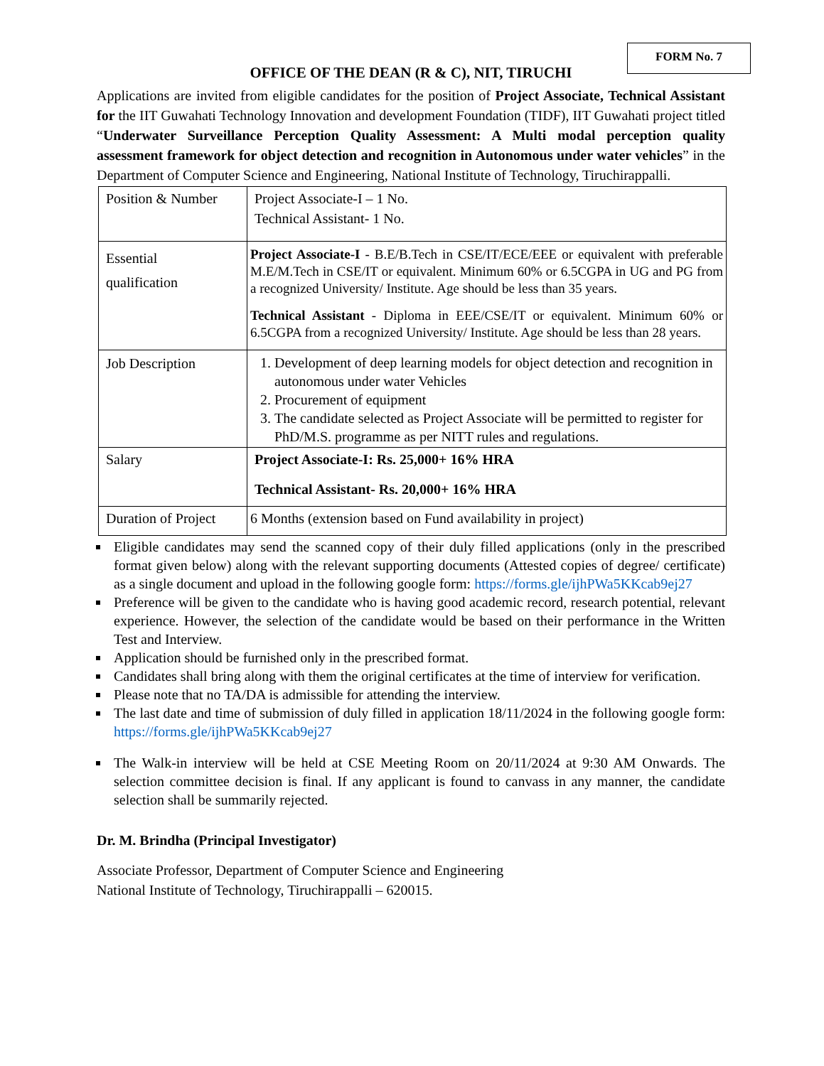FORM No. 7
OFFICE OF THE DEAN (R & C), NIT, TIRUCHI
Applications are invited from eligible candidates for the position of Project Associate, Technical Assistant for the IIT Guwahati Technology Innovation and development Foundation (TIDF), IIT Guwahati project titled “Underwater Surveillance Perception Quality Assessment: A Multi modal perception quality assessment framework for object detection and recognition in Autonomous under water vehicles” in the Department of Computer Science and Engineering, National Institute of Technology, Tiruchirappalli.
| Position & Number | Project Associate-I – 1 No. Technical Assistant- 1 No. |
| Essential qualification | Project Associate-I - B.E/B.Tech in CSE/IT/ECE/EEE or equivalent with preferable M.E/M.Tech in CSE/IT or equivalent. Minimum 60% or 6.5CGPA in UG and PG from a recognized University/ Institute. Age should be less than 35 years. Technical Assistant - Diploma in EEE/CSE/IT or equivalent. Minimum 60% or 6.5CGPA from a recognized University/ Institute. Age should be less than 28 years. |
| Job Description | 1. Development of deep learning models for object detection and recognition in autonomous under water Vehicles 2. Procurement of equipment 3. The candidate selected as Project Associate will be permitted to register for PhD/M.S. programme as per NITT rules and regulations. |
| Salary | Project Associate-I: Rs. 25,000+ 16% HRA Technical Assistant- Rs. 20,000+ 16% HRA |
| Duration of Project | 6 Months (extension based on Fund availability in project) |
Eligible candidates may send the scanned copy of their duly filled applications (only in the prescribed format given below) along with the relevant supporting documents (Attested copies of degree/ certificate) as a single document and upload in the following google form: https://forms.gle/ijhPWa5KKcab9ej27
Preference will be given to the candidate who is having good academic record, research potential, relevant experience. However, the selection of the candidate would be based on their performance in the Written Test and Interview.
Application should be furnished only in the prescribed format.
Candidates shall bring along with them the original certificates at the time of interview for verification.
Please note that no TA/DA is admissible for attending the interview.
The last date and time of submission of duly filled in application 18/11/2024 in the following google form: https://forms.gle/ijhPWa5KKcab9ej27
The Walk-in interview will be held at CSE Meeting Room on 20/11/2024 at 9:30 AM Onwards. The selection committee decision is final. If any applicant is found to canvass in any manner, the candidate selection shall be summarily rejected.
Dr. M. Brindha (Principal Investigator)
Associate Professor, Department of Computer Science and Engineering
National Institute of Technology, Tiruchirappalli – 620015.